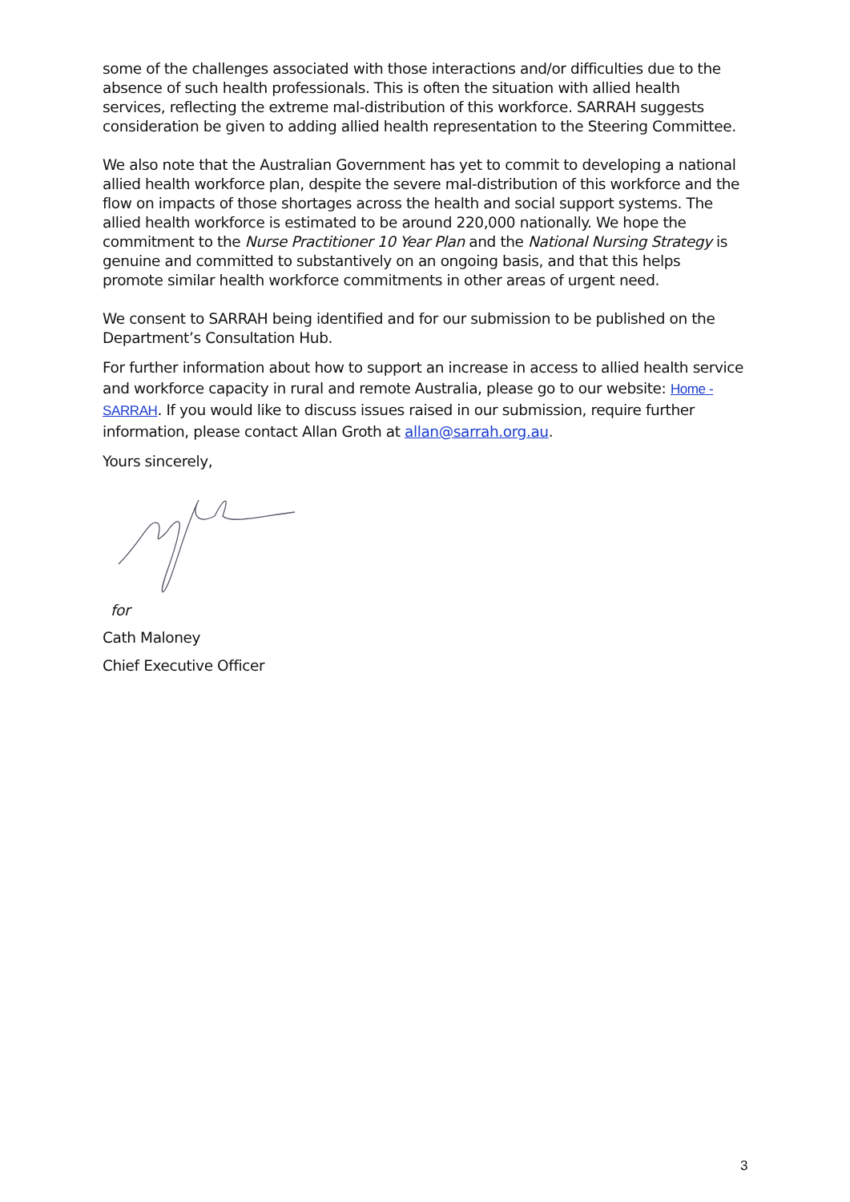some of the challenges associated with those interactions and/or difficulties due to the absence of such health professionals. This is often the situation with allied health services, reflecting the extreme mal-distribution of this workforce. SARRAH suggests consideration be given to adding allied health representation to the Steering Committee.
We also note that the Australian Government has yet to commit to developing a national allied health workforce plan, despite the severe mal-distribution of this workforce and the flow on impacts of those shortages across the health and social support systems. The allied health workforce is estimated to be around 220,000 nationally. We hope the commitment to the Nurse Practitioner 10 Year Plan and the National Nursing Strategy is genuine and committed to substantively on an ongoing basis, and that this helps promote similar health workforce commitments in other areas of urgent need.
We consent to SARRAH being identified and for our submission to be published on the Department’s Consultation Hub.
For further information about how to support an increase in access to allied health service and workforce capacity in rural and remote Australia, please go to our website: Home - SARRAH. If you would like to discuss issues raised in our submission, require further information, please contact Allan Groth at allan@sarrah.org.au.
Yours sincerely,
for
Cath Maloney
Chief Executive Officer
3